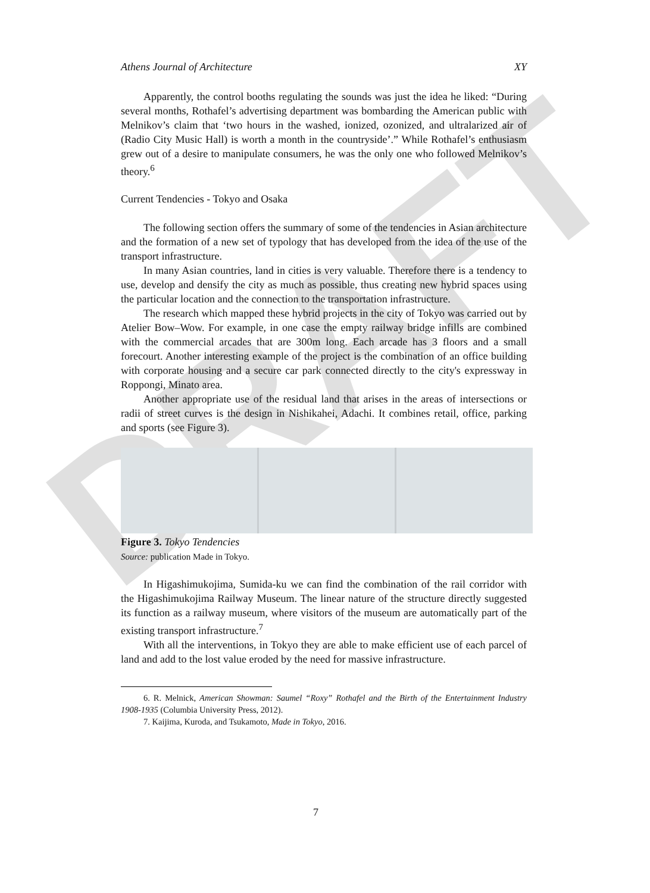DRAFT
Athens Journal of Architecture XY
Apparently, the control booths regulating the sounds was just the idea he liked: “During several months, Rothafel’s advertising department was bombarding the American public with Melnikov’s claim that ‘two hours in the washed, ionized, ozonized, and ultralarized air of (Radio City Music Hall) is worth a month in the countryside’.” While Rothafel’s enthusiasm grew out of a desire to manipulate consumers, he was the only one who followed Melnikov’s theory.<sup>6</sup>
Current Tendencies - Tokyo and Osaka
The following section offers the summary of some of the tendencies in Asian architecture and the formation of a new set of typology that has developed from the idea of the use of the transport infrastructure.
In many Asian countries, land in cities is very valuable. Therefore there is a tendency to use, develop and densify the city as much as possible, thus creating new hybrid spaces using the particular location and the connection to the transportation infrastructure.
The research which mapped these hybrid projects in the city of Tokyo was carried out by Atelier Bow–Wow. For example, in one case the empty railway bridge infills are combined with the commercial arcades that are 300m long. Each arcade has 3 floors and a small forecourt. Another interesting example of the project is the combination of an office building with corporate housing and a secure car park connected directly to the city's expressway in Roppongi, Minato area.
Another appropriate use of the residual land that arises in the areas of intersections or radii of street curves is the design in Nishikahei, Adachi. It combines retail, office, parking and sports (see Figure 3).
Figure 3. Tokyo Tendencies
Source: publication Made in Tokyo.
In Higashimukojima, Sumida-ku we can find the combination of the rail corridor with the Higashimukojima Railway Museum. The linear nature of the structure directly suggested its function as a railway museum, where visitors of the museum are automatically part of the existing transport infrastructure.<sup>7</sup>
With all the interventions, in Tokyo they are able to make efficient use of each parcel of land and add to the lost value eroded by the need for massive infrastructure.
6. R. Melnick, American Showman: Saumel “Roxy” Rothafel and the Birth of the Entertainment Industry 1908-1935 (Columbia University Press, 2012).
7. Kaijima, Kuroda, and Tsukamoto, Made in Tokyo, 2016.
7